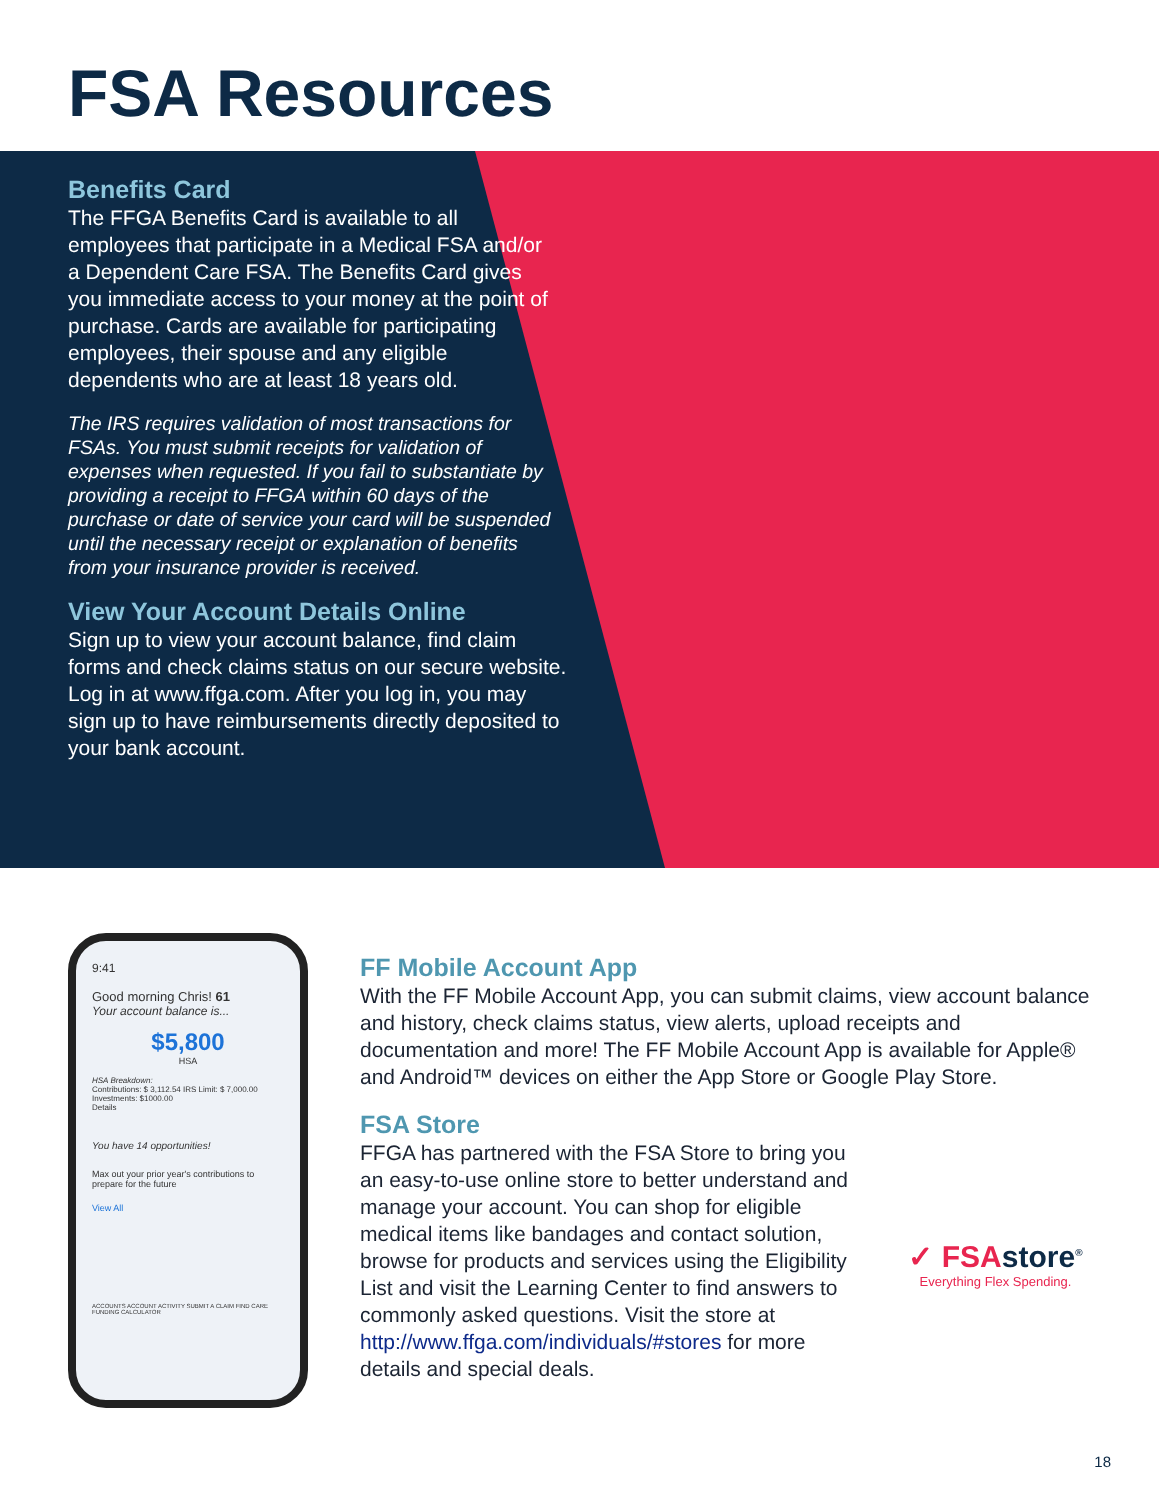FSA Resources
Benefits Card
The FFGA Benefits Card is available to all employees that participate in a Medical FSA and/or a Dependent Care FSA. The Benefits Card gives you immediate access to your money at the point of purchase. Cards are available for participating employees, their spouse and any eligible dependents who are at least 18 years old.
The IRS requires validation of most transactions for FSAs. You must submit receipts for validation of expenses when requested. If you fail to substantiate by providing a receipt to FFGA within 60 days of the purchase or date of service your card will be suspended until the necessary receipt or explanation of benefits from your insurance provider is received.
View Your Account Details Online
Sign up to view your account balance, find claim forms and check claims status on our secure website. Log in at www.ffga.com. After you log in, you may sign up to have reimbursements directly deposited to your bank account.
9:41
Good morning Chris! 61
Your account balance is...
$5,800
HSA
HSA Breakdown:
Contributions: $ 3,112.54 IRS Limit: $ 7,000.00
Investments: $1000.00
Details
You have 14 opportunities!
Max out your prior year's contributions to prepare for the future
View All
ACCOUNTS ACCOUNT ACTIVITY SUBMIT A CLAIM FIND CARE FUNDING CALCULATOR
FF Mobile Account App
With the FF Mobile Account App, you can submit claims, view account balance and history, check claims status, view alerts, upload receipts and documentation and more! The FF Mobile Account App is available for Apple® and Android™ devices on either the App Store or Google Play Store.
FSA Store
FFGA has partnered with the FSA Store to bring you an easy-to-use online store to better understand and manage your account. You can shop for eligible medical items like bandages and contact solution, browse for products and services using the Eligibility List and visit the Learning Center to find answers to commonly asked questions. Visit the store at http://www.ffga.com/individuals/#stores for more details and special deals.
✓ FSAstore<sup>®</sup>
Everything Flex Spending.
18